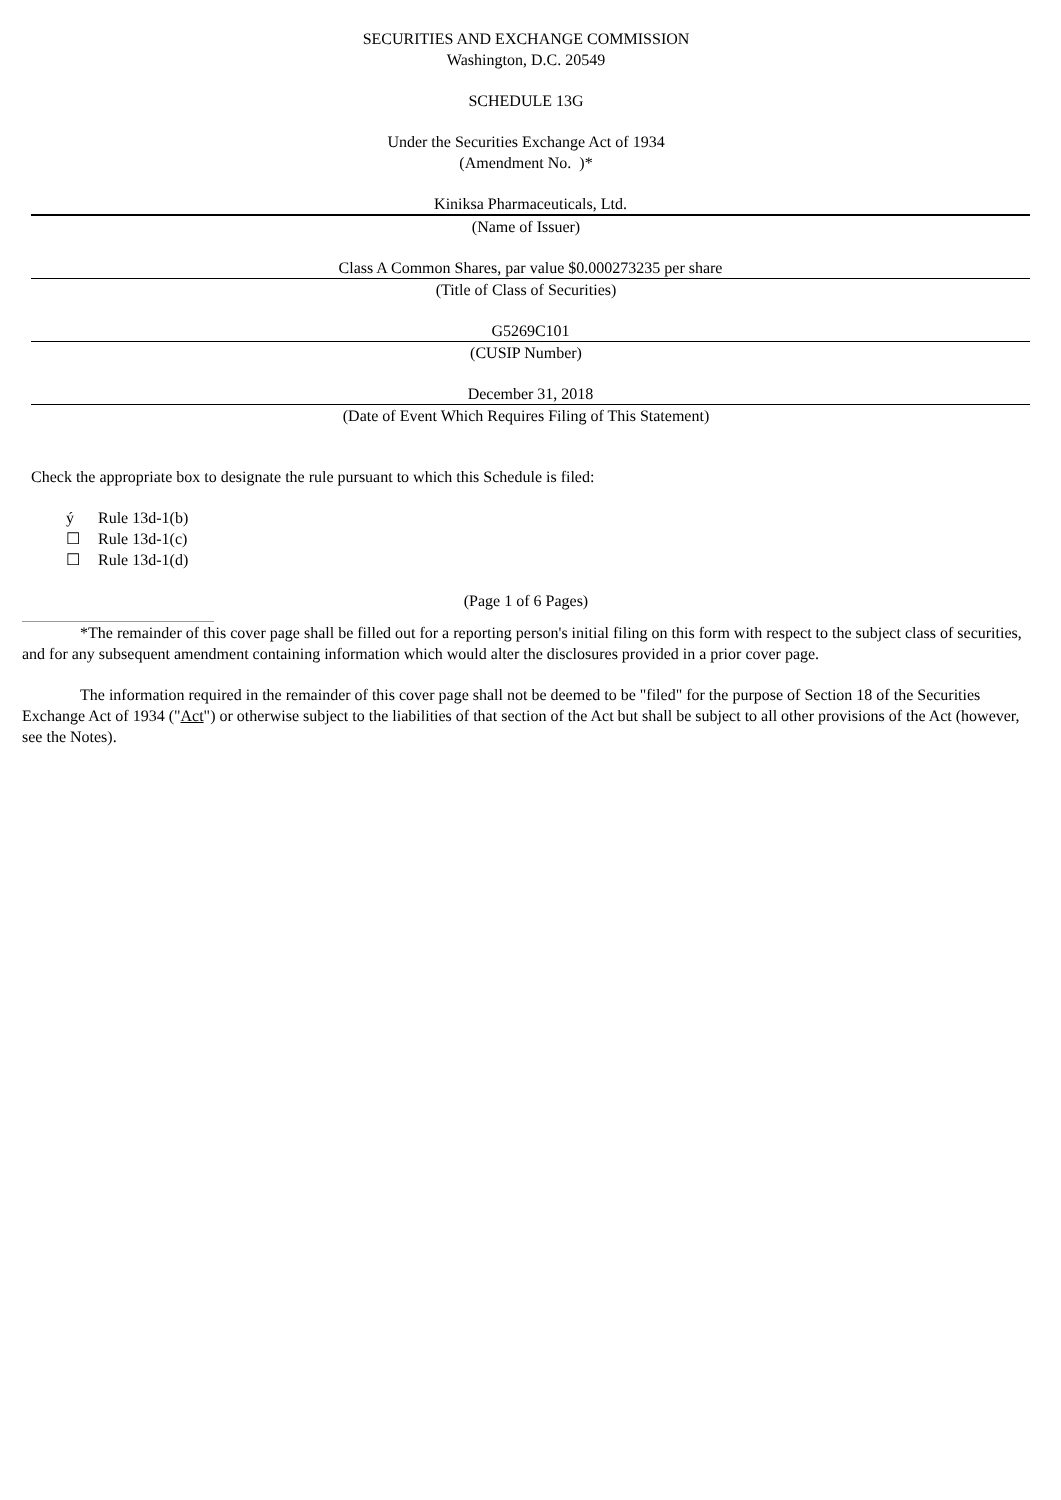SECURITIES AND EXCHANGE COMMISSION
Washington, D.C. 20549
SCHEDULE 13G
Under the Securities Exchange Act of 1934
(Amendment No. )*
Kiniksa Pharmaceuticals, Ltd.
(Name of Issuer)
Class A Common Shares, par value $0.000273235 per share
(Title of Class of Securities)
G5269C101
(CUSIP Number)
December 31, 2018
(Date of Event Which Requires Filing of This Statement)
Check the appropriate box to designate the rule pursuant to which this Schedule is filed:
ý Rule 13d-1(b)
☐ Rule 13d-1(c)
☐ Rule 13d-1(d)
(Page 1 of 6 Pages)
*The remainder of this cover page shall be filled out for a reporting person's initial filing on this form with respect to the subject class of securities, and for any subsequent amendment containing information which would alter the disclosures provided in a prior cover page.
The information required in the remainder of this cover page shall not be deemed to be "filed" for the purpose of Section 18 of the Securities Exchange Act of 1934 ("Act") or otherwise subject to the liabilities of that section of the Act but shall be subject to all other provisions of the Act (however, see the Notes).